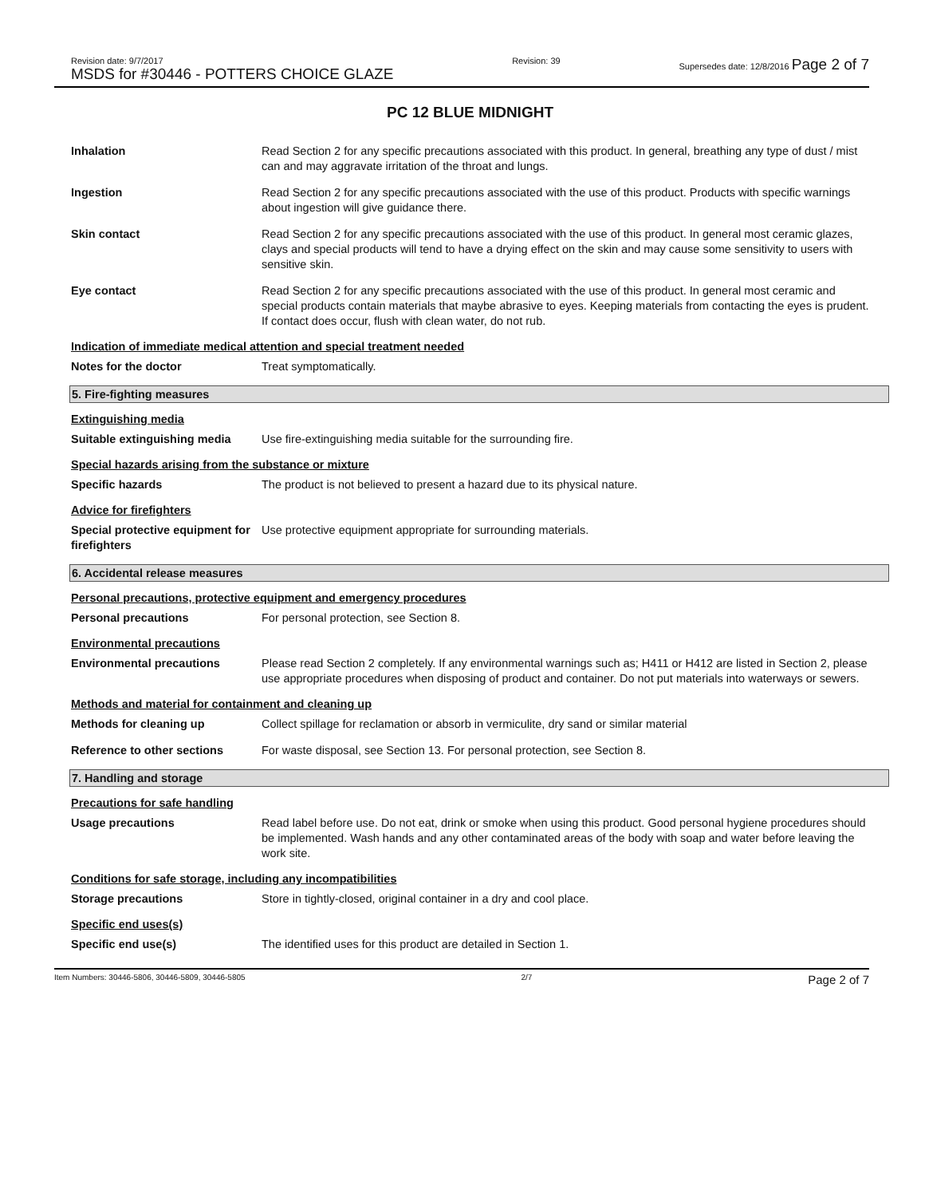Revision date: 9/7/2017
MSDS for #30446 - POTTERS CHOICE GLAZE
Revision: 39 Supersedes date: 12/8/2016 Page 2 of 7
PC 12 BLUE MIDNIGHT
Inhalation Read Section 2 for any specific precautions associated with this product. In general, breathing any type of dust / mist can and may aggravate irritation of the throat and lungs.
Ingestion Read Section 2 for any specific precautions associated with the use of this product. Products with specific warnings about ingestion will give guidance there.
Skin contact Read Section 2 for any specific precautions associated with the use of this product. In general most ceramic glazes, clays and special products will tend to have a drying effect on the skin and may cause some sensitivity to users with sensitive skin.
Eye contact Read Section 2 for any specific precautions associated with the use of this product. In general most ceramic and special products contain materials that maybe abrasive to eyes. Keeping materials from contacting the eyes is prudent. If contact does occur, flush with clean water, do not rub.
Indication of immediate medical attention and special treatment needed
Notes for the doctor Treat symptomatically.
5. Fire-fighting measures
Extinguishing media
Suitable extinguishing media
Use fire-extinguishing media suitable for the surrounding fire.
Special hazards arising from the substance or mixture
Specific hazards The product is not believed to present a hazard due to its physical nature.
Advice for firefighters
Special protective equipment for firefighters
Use protective equipment appropriate for surrounding materials.
6. Accidental release measures
Personal precautions, protective equipment and emergency procedures
Personal precautions For personal protection, see Section 8.
Environmental precautions
Environmental precautions Please read Section 2 completely. If any environmental warnings such as; H411 or H412 are listed in Section 2, please use appropriate procedures when disposing of product and container. Do not put materials into waterways or sewers.
Methods and material for containment and cleaning up
Methods for cleaning up Collect spillage for reclamation or absorb in vermiculite, dry sand or similar material
Reference to other sections For waste disposal, see Section 13. For personal protection, see Section 8.
7. Handling and storage
Precautions for safe handling
Usage precautions Read label before use. Do not eat, drink or smoke when using this product. Good personal hygiene procedures should be implemented. Wash hands and any other contaminated areas of the body with soap and water before leaving the work site.
Conditions for safe storage, including any incompatibilities
Storage precautions Store in tightly-closed, original container in a dry and cool place.
Specific end uses(s)
Specific end use(s) The identified uses for this product are detailed in Section 1.
Item Numbers: 30446-5806, 30446-5809, 30446-5805
2/7
Page 2 of 7